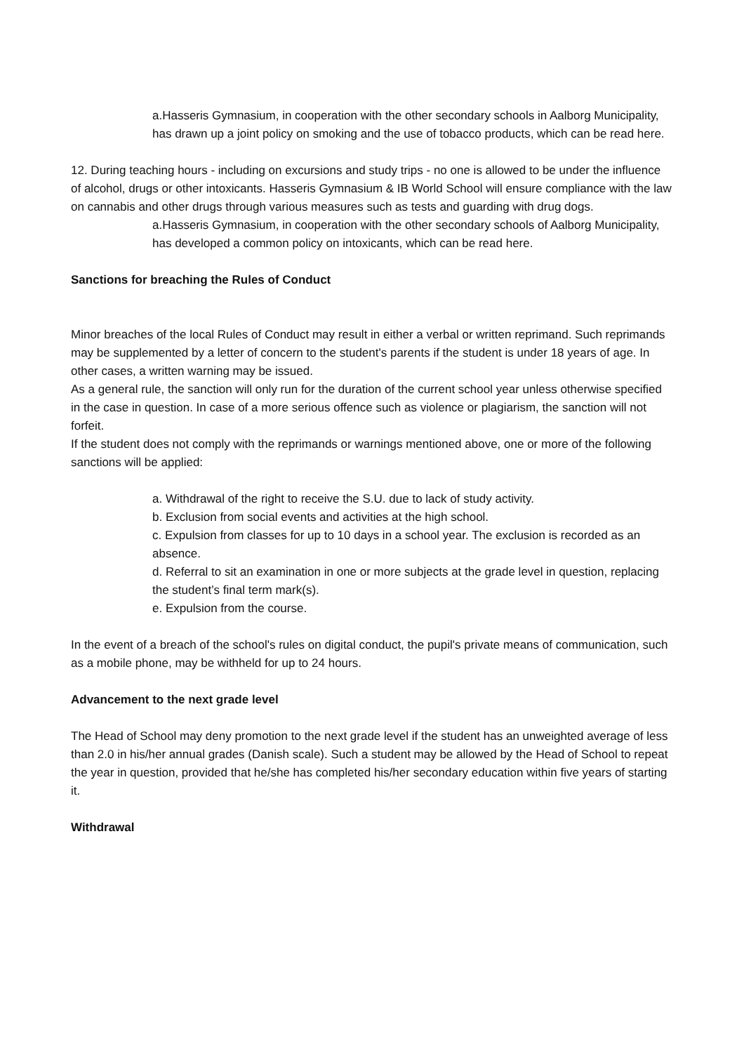a.Hasseris Gymnasium, in cooperation with the other secondary schools in Aalborg Municipality, has drawn up a joint policy on smoking and the use of tobacco products, which can be read here.
12. During teaching hours - including on excursions and study trips - no one is allowed to be under the influence of alcohol, drugs or other intoxicants. Hasseris Gymnasium & IB World School will ensure compliance with the law on cannabis and other drugs through various measures such as tests and guarding with drug dogs.
a.Hasseris Gymnasium, in cooperation with the other secondary schools of Aalborg Municipality, has developed a common policy on intoxicants, which can be read here.
Sanctions for breaching the Rules of Conduct
Minor breaches of the local Rules of Conduct may result in either a verbal or written reprimand. Such reprimands may be supplemented by a letter of concern to the student's parents if the student is under 18 years of age. In other cases, a written warning may be issued.
As a general rule, the sanction will only run for the duration of the current school year unless otherwise specified in the case in question. In case of a more serious offence such as violence or plagiarism, the sanction will not forfeit.
If the student does not comply with the reprimands or warnings mentioned above, one or more of the following sanctions will be applied:
a. Withdrawal of the right to receive the S.U. due to lack of study activity.
b. Exclusion from social events and activities at the high school.
c. Expulsion from classes for up to 10 days in a school year. The exclusion is recorded as an absence.
d. Referral to sit an examination in one or more subjects at the grade level in question, replacing the student’s final term mark(s).
e. Expulsion from the course.
In the event of a breach of the school's rules on digital conduct, the pupil's private means of communication, such as a mobile phone, may be withheld for up to 24 hours.
Advancement to the next grade level
The Head of School may deny promotion to the next grade level if the student has an unweighted average of less than 2.0 in his/her annual grades (Danish scale). Such a student may be allowed by the Head of School to repeat the year in question, provided that he/she has completed his/her secondary education within five years of starting it.
Withdrawal